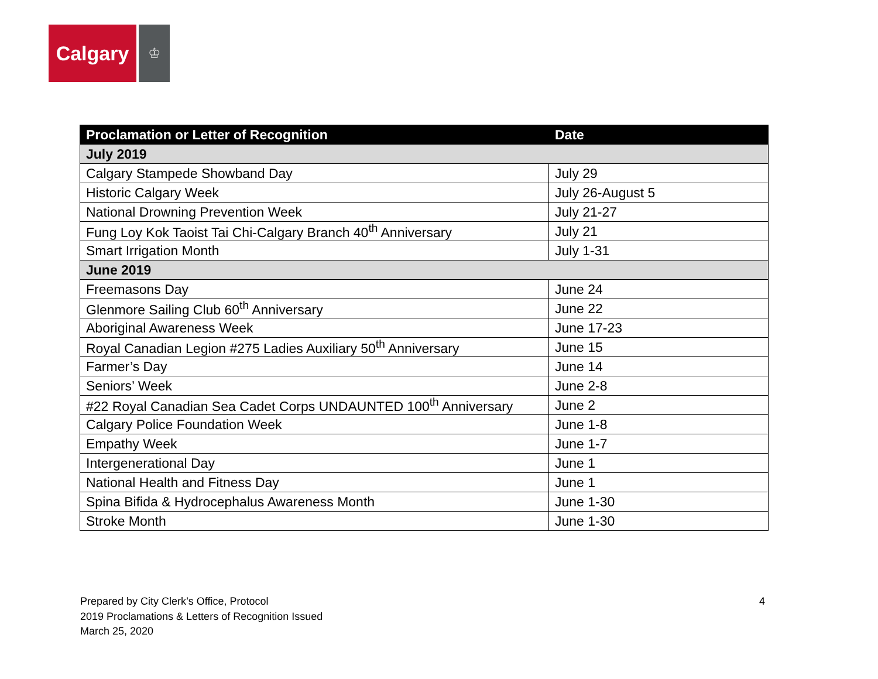Calgary
♔
| Proclamation or Letter of Recognition | Date |
| --- | --- |
| July 2019 | |
| Calgary Stampede Showband Day | July 29 |
| Historic Calgary Week | July 26-August 5 |
| National Drowning Prevention Week | July 21-27 |
| Fung Loy Kok Taoist Tai Chi-Calgary Branch 40<sup>th</sup> Anniversary | July 21 |
| Smart Irrigation Month | July 1-31 |
| June 2019 | |
| Freemasons Day | June 24 |
| Glenmore Sailing Club 60<sup>th</sup> Anniversary | June 22 |
| Aboriginal Awareness Week | June 17-23 |
| Royal Canadian Legion #275 Ladies Auxiliary 50<sup>th</sup> Anniversary | June 15 |
| Farmer’s Day | June 14 |
| Seniors’ Week | June 2-8 |
| #22 Royal Canadian Sea Cadet Corps UNDAUNTED 100<sup>th</sup> Anniversary | June 2 |
| Calgary Police Foundation Week | June 1-8 |
| Empathy Week | June 1-7 |
| Intergenerational Day | June 1 |
| National Health and Fitness Day | June 1 |
| Spina Bifida & Hydrocephalus Awareness Month | June 1-30 |
| Stroke Month | June 1-30 |
Prepared by City Clerk’s Office, Protocol
2019 Proclamations & Letters of Recognition Issued
March 25, 2020
4